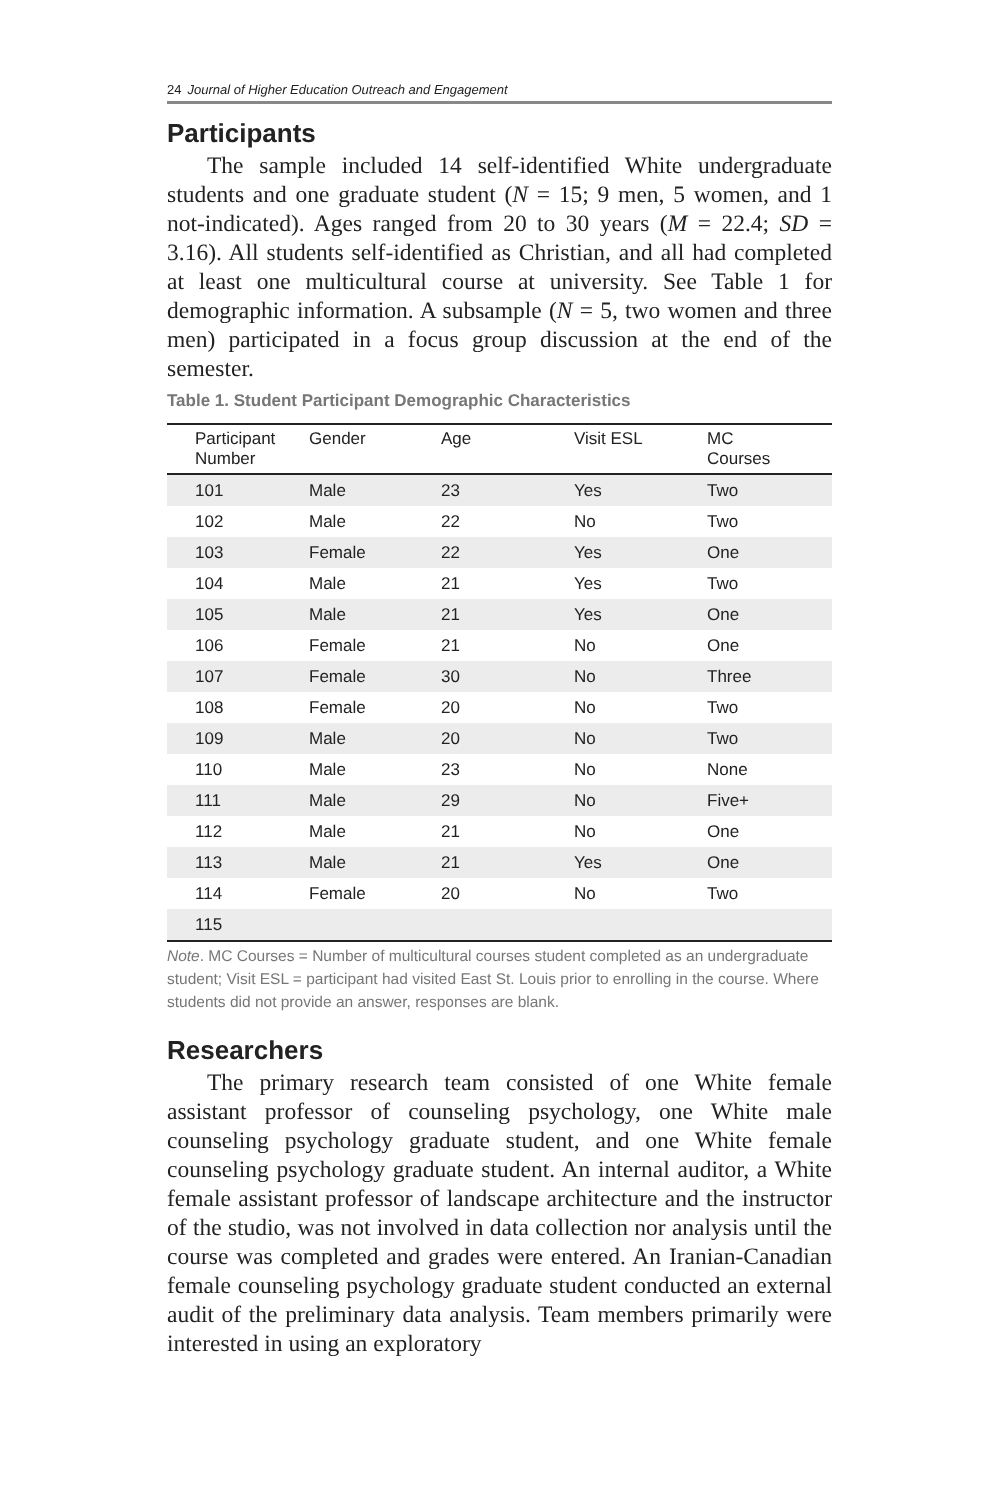24 Journal of Higher Education Outreach and Engagement
Participants
The sample included 14 self-identified White undergraduate students and one graduate student (N = 15; 9 men, 5 women, and 1 not-indicated). Ages ranged from 20 to 30 years (M = 22.4; SD = 3.16). All students self-identified as Christian, and all had completed at least one multicultural course at university. See Table 1 for demographic information. A subsample (N = 5, two women and three men) participated in a focus group discussion at the end of the semester.
Table 1. Student Participant Demographic Characteristics
| Participant Number | Gender | Age | Visit ESL | MC Courses |
| --- | --- | --- | --- | --- |
| 101 | Male | 23 | Yes | Two |
| 102 | Male | 22 | No | Two |
| 103 | Female | 22 | Yes | One |
| 104 | Male | 21 | Yes | Two |
| 105 | Male | 21 | Yes | One |
| 106 | Female | 21 | No | One |
| 107 | Female | 30 | No | Three |
| 108 | Female | 20 | No | Two |
| 109 | Male | 20 | No | Two |
| 110 | Male | 23 | No | None |
| 111 | Male | 29 | No | Five+ |
| 112 | Male | 21 | No | One |
| 113 | Male | 21 | Yes | One |
| 114 | Female | 20 | No | Two |
| 115 | | | | |
Note. MC Courses = Number of multicultural courses student completed as an undergraduate student; Visit ESL = participant had visited East St. Louis prior to enrolling in the course. Where students did not provide an answer, responses are blank.
Researchers
The primary research team consisted of one White female assistant professor of counseling psychology, one White male counseling psychology graduate student, and one White female counseling psychology graduate student. An internal auditor, a White female assistant professor of landscape architecture and the instructor of the studio, was not involved in data collection nor analysis until the course was completed and grades were entered. An Iranian-Canadian female counseling psychology graduate student conducted an external audit of the preliminary data analysis. Team members primarily were interested in using an exploratory